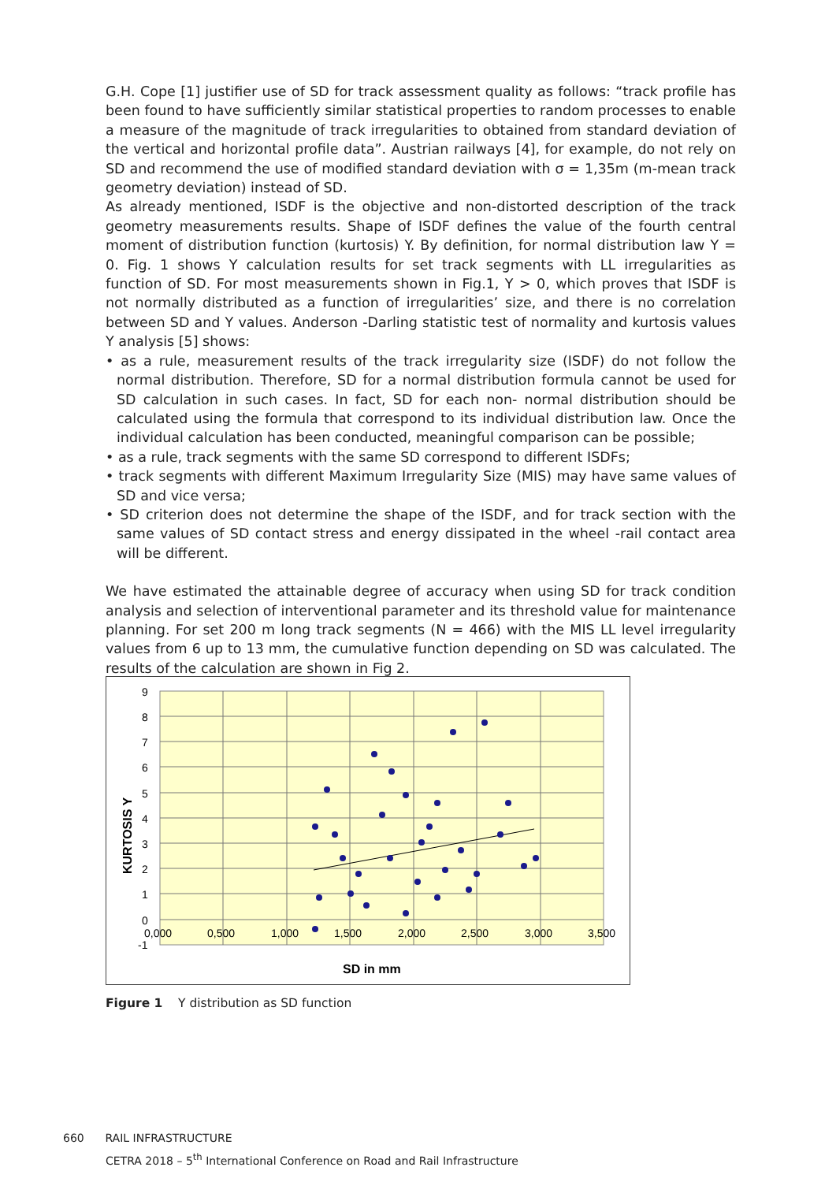G.H. Cope [1] justifier use of SD for track assessment quality as follows: “track profile has been found to have sufficiently similar statistical properties to random processes to enable a measure of the magnitude of track irregularities to obtained from standard deviation of the vertical and horizontal profile data”. Austrian railways [4], for example, do not rely on SD and recommend the use of modified standard deviation with σ = 1,35m (m-mean track geometry deviation) instead of SD.
As already mentioned, ISDF is the objective and non-distorted description of the track geometry measurements results. Shape of ISDF defines the value of the fourth central moment of distribution function (kurtosis) Y. By definition, for normal distribution law Y = 0. Fig. 1 shows Y calculation results for set track segments with LL irregularities as function of SD. For most measurements shown in Fig.1, Y > 0, which proves that ISDF is not normally distributed as a function of irregularities’ size, and there is no correlation between SD and Y values. Anderson -Darling statistic test of normality and kurtosis values Y analysis [5] shows:
• as a rule, measurement results of the track irregularity size (ISDF) do not follow the normal distribution. Therefore, SD for a normal distribution formula cannot be used for SD calculation in such cases. In fact, SD for each non- normal distribution should be calculated using the formula that correspond to its individual distribution law. Once the individual calculation has been conducted, meaningful comparison can be possible;
• as a rule, track segments with the same SD correspond to different ISDFs;
• track segments with different Maximum Irregularity Size (MIS) may have same values of SD and vice versa;
• SD criterion does not determine the shape of the ISDF, and for track section with the same values of SD contact stress and energy dissipated in the wheel -rail contact area will be different.
We have estimated the attainable degree of accuracy when using SD for track condition analysis and selection of interventional parameter and its threshold value for maintenance planning. For set 200 m long track segments (N = 466) with the MIS LL level irregularity values from 6 up to 13 mm, the cumulative function depending on SD was calculated. The results of the calculation are shown in Fig 2.
9
8
7
6
5
4
3
2
1
0
-1
0,000
0,500
1,000
1,500
2,000
2,500
3,000
3,500
SD in mm
KURTOSIS Y
Figure 1 Y distribution as SD function
660 RAIL INFRASTRUCTURE
CETRA 2018 – 5<sup>th</sup> International Conference on Road and Rail Infrastructure